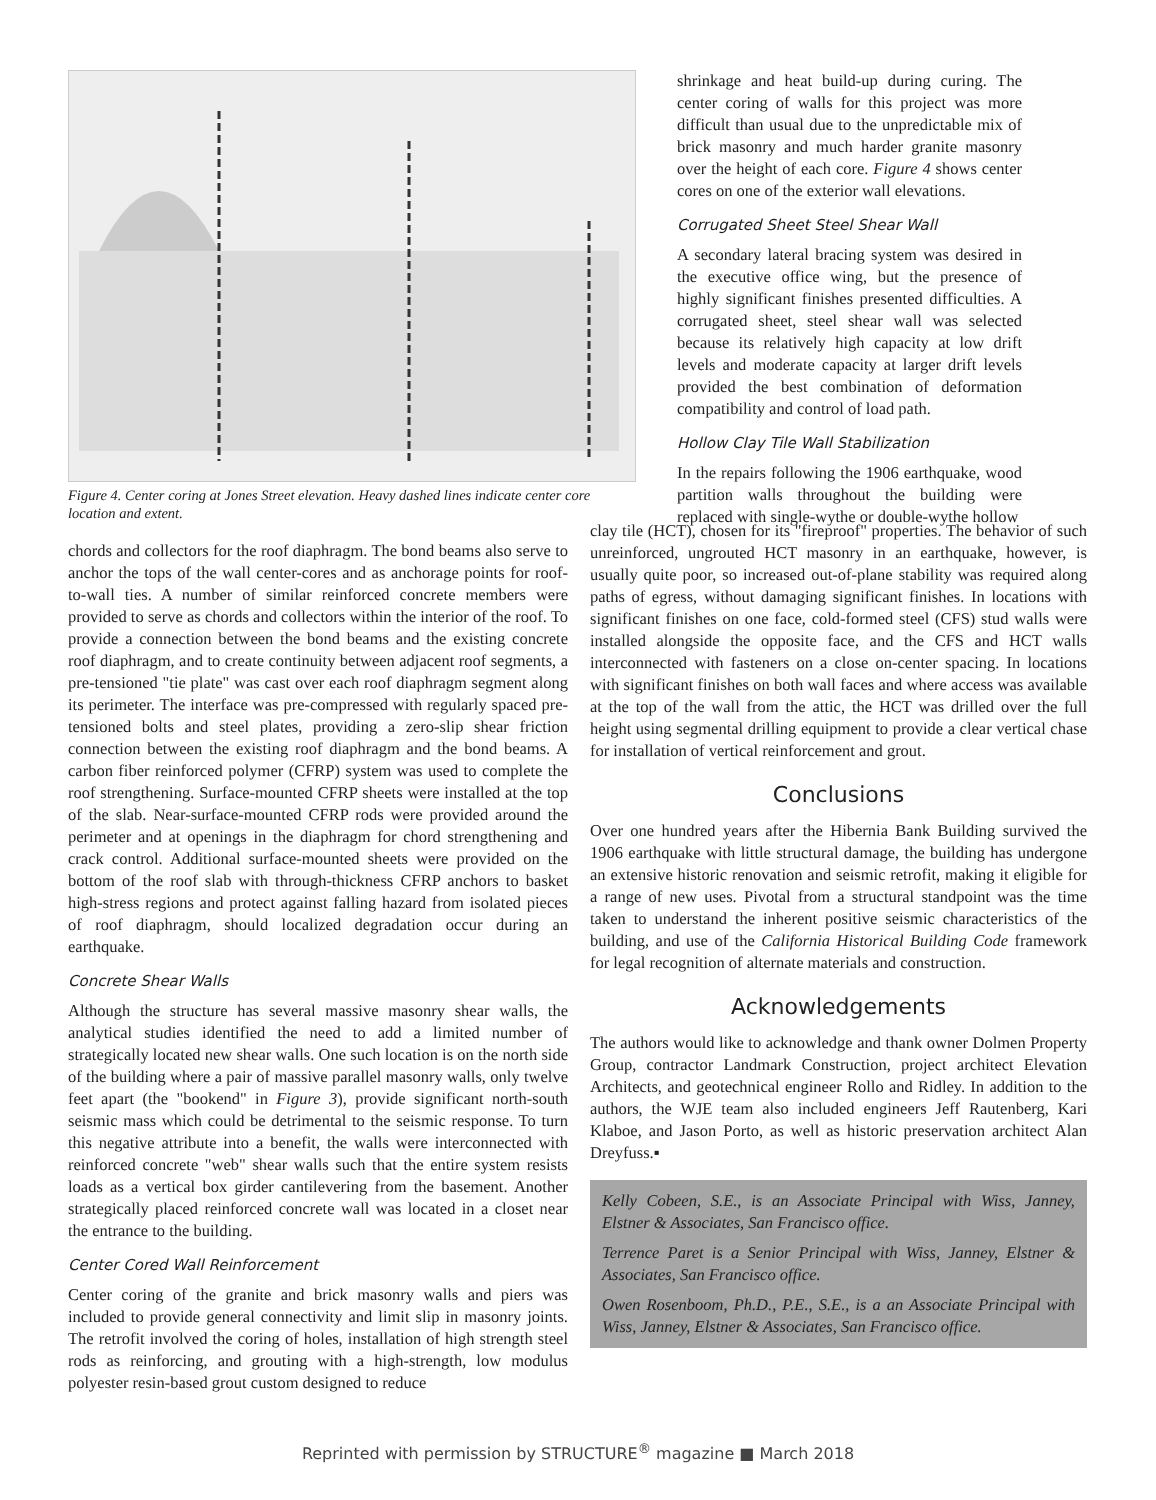Figure 4. Center coring at Jones Street elevation. Heavy dashed lines indicate center core location and extent.
shrinkage and heat build-up during curing. The center coring of walls for this project was more difficult than usual due to the unpredictable mix of brick masonry and much harder granite masonry over the height of each core. Figure 4 shows center cores on one of the exterior wall elevations.
Corrugated Sheet Steel Shear Wall
A secondary lateral bracing system was desired in the executive office wing, but the presence of highly significant finishes presented difficulties. A corrugated sheet, steel shear wall was selected because its relatively high capacity at low drift levels and moderate capacity at larger drift levels provided the best combination of deformation compatibility and control of load path.
Hollow Clay Tile Wall Stabilization
In the repairs following the 1906 earthquake, wood partition walls throughout the building were replaced with single-wythe or double-wythe hollow
chords and collectors for the roof diaphragm. The bond beams also serve to anchor the tops of the wall center-cores and as anchorage points for roof-to-wall ties. A number of similar reinforced concrete members were provided to serve as chords and collectors within the interior of the roof. To provide a connection between the bond beams and the existing concrete roof diaphragm, and to create continuity between adjacent roof segments, a pre-tensioned "tie plate" was cast over each roof diaphragm segment along its perimeter. The interface was pre-compressed with regularly spaced pre-tensioned bolts and steel plates, providing a zero-slip shear friction connection between the existing roof diaphragm and the bond beams. A carbon fiber reinforced polymer (CFRP) system was used to complete the roof strengthening. Surface-mounted CFRP sheets were installed at the top of the slab. Near-surface-mounted CFRP rods were provided around the perimeter and at openings in the diaphragm for chord strengthening and crack control. Additional surface-mounted sheets were provided on the bottom of the roof slab with through-thickness CFRP anchors to basket high-stress regions and protect against falling hazard from isolated pieces of roof diaphragm, should localized degradation occur during an earthquake.
Concrete Shear Walls
Although the structure has several massive masonry shear walls, the analytical studies identified the need to add a limited number of strategically located new shear walls. One such location is on the north side of the building where a pair of massive parallel masonry walls, only twelve feet apart (the "bookend" in Figure 3), provide significant north-south seismic mass which could be detrimental to the seismic response. To turn this negative attribute into a benefit, the walls were interconnected with reinforced concrete "web" shear walls such that the entire system resists loads as a vertical box girder cantilevering from the basement. Another strategically placed reinforced concrete wall was located in a closet near the entrance to the building.
Center Cored Wall Reinforcement
Center coring of the granite and brick masonry walls and piers was included to provide general connectivity and limit slip in masonry joints. The retrofit involved the coring of holes, installation of high strength steel rods as reinforcing, and grouting with a high-strength, low modulus polyester resin-based grout custom designed to reduce
clay tile (HCT), chosen for its "fireproof" properties. The behavior of such unreinforced, ungrouted HCT masonry in an earthquake, however, is usually quite poor, so increased out-of-plane stability was required along paths of egress, without damaging significant finishes. In locations with significant finishes on one face, cold-formed steel (CFS) stud walls were installed alongside the opposite face, and the CFS and HCT walls interconnected with fasteners on a close on-center spacing. In locations with significant finishes on both wall faces and where access was available at the top of the wall from the attic, the HCT was drilled over the full height using segmental drilling equipment to provide a clear vertical chase for installation of vertical reinforcement and grout.
Conclusions
Over one hundred years after the Hibernia Bank Building survived the 1906 earthquake with little structural damage, the building has undergone an extensive historic renovation and seismic retrofit, making it eligible for a range of new uses. Pivotal from a structural standpoint was the time taken to understand the inherent positive seismic characteristics of the building, and use of the California Historical Building Code framework for legal recognition of alternate materials and construction.
Acknowledgements
The authors would like to acknowledge and thank owner Dolmen Property Group, contractor Landmark Construction, project architect Elevation Architects, and geotechnical engineer Rollo and Ridley. In addition to the authors, the WJE team also included engineers Jeff Rautenberg, Kari Klaboe, and Jason Porto, as well as historic preservation architect Alan Dreyfuss.▪
Kelly Cobeen, S.E., is an Associate Principal with Wiss, Janney, Elstner & Associates, San Francisco office.
Terrence Paret is a Senior Principal with Wiss, Janney, Elstner & Associates, San Francisco office.
Owen Rosenboom, Ph.D., P.E., S.E., is a an Associate Principal with Wiss, Janney, Elstner & Associates, San Francisco office.
Reprinted with permission by STRUCTURE<sup>®</sup> magazine ■ March 2018